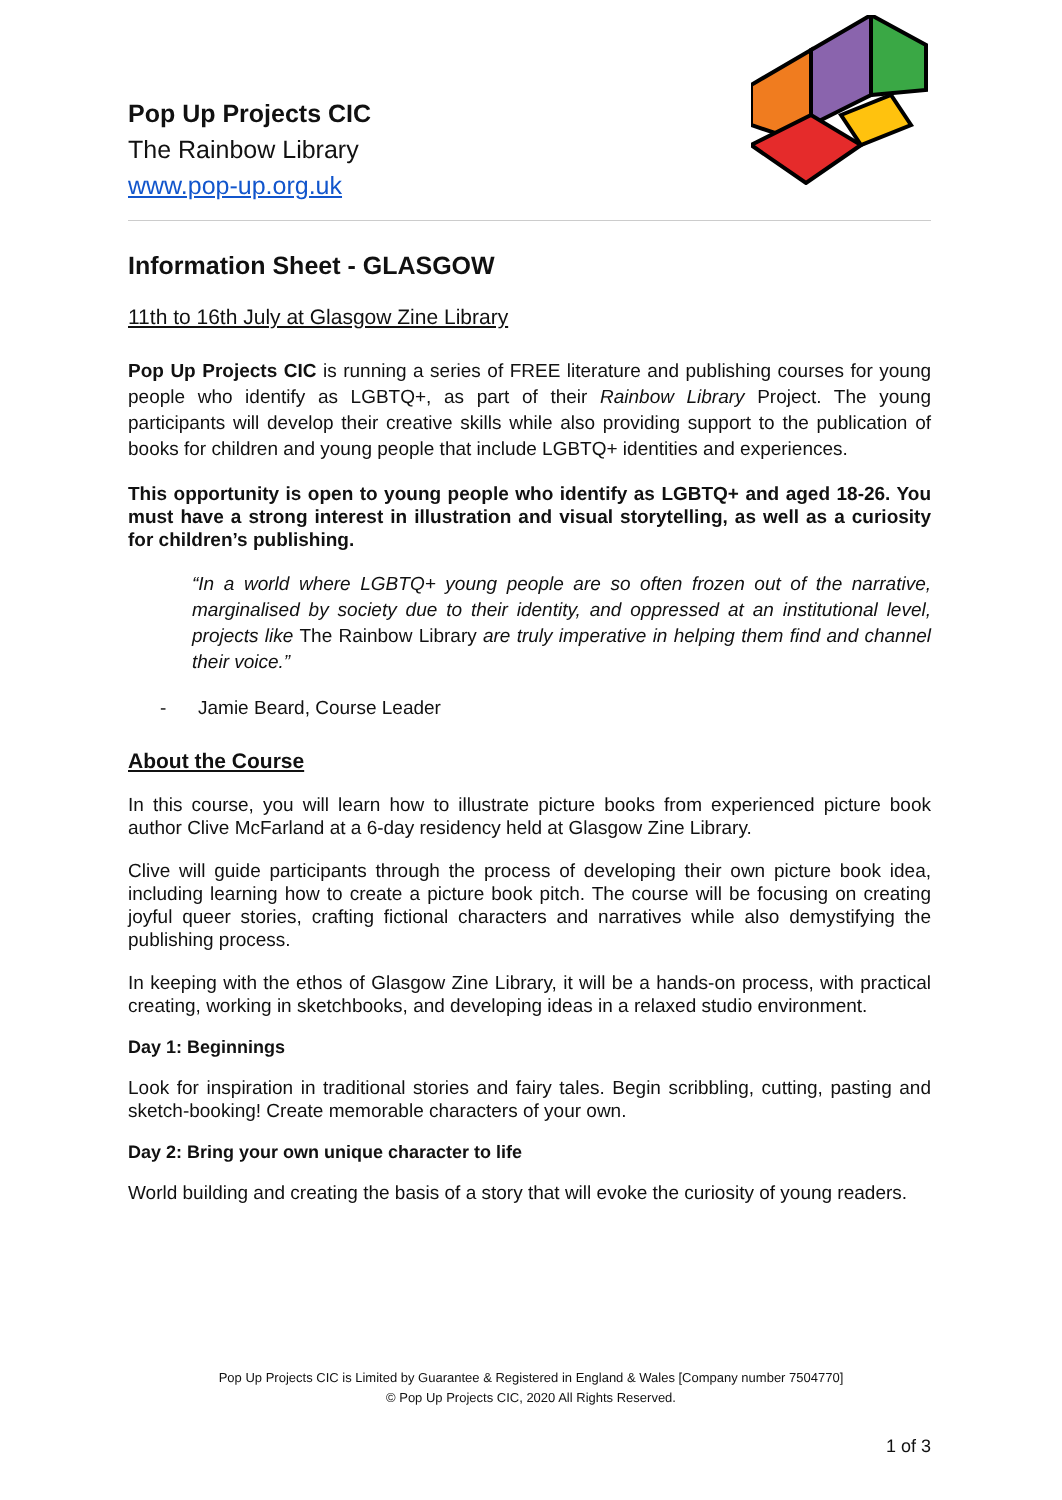Pop Up Projects CIC
The Rainbow Library
www.pop-up.org.uk
Information Sheet - GLASGOW
11th to 16th July at Glasgow Zine Library
Pop Up Projects CIC is running a series of FREE literature and publishing courses for young people who identify as LGBTQ+, as part of their Rainbow Library Project. The young participants will develop their creative skills while also providing support to the publication of books for children and young people that include LGBTQ+ identities and experiences.
This opportunity is open to young people who identify as LGBTQ+ and aged 18-26. You must have a strong interest in illustration and visual storytelling, as well as a curiosity for children’s publishing.
“In a world where LGBTQ+ young people are so often frozen out of the narrative, marginalised by society due to their identity, and oppressed at an institutional level, projects like The Rainbow Library are truly imperative in helping them find and channel their voice.”
- Jamie Beard, Course Leader
About the Course
In this course, you will learn how to illustrate picture books from experienced picture book author Clive McFarland at a 6-day residency held at Glasgow Zine Library.
Clive will guide participants through the process of developing their own picture book idea, including learning how to create a picture book pitch. The course will be focusing on creating joyful queer stories, crafting fictional characters and narratives while also demystifying the publishing process.
In keeping with the ethos of Glasgow Zine Library, it will be a hands-on process, with practical creating, working in sketchbooks, and developing ideas in a relaxed studio environment.
Day 1: Beginnings
Look for inspiration in traditional stories and fairy tales. Begin scribbling, cutting, pasting and sketch-booking! Create memorable characters of your own.
Day 2: Bring your own unique character to life
World building and creating the basis of a story that will evoke the curiosity of young readers.
Pop Up Projects CIC is Limited by Guarantee & Registered in England & Wales [Company number 7504770]
© Pop Up Projects CIC, 2020 All Rights Reserved.
1 of 3